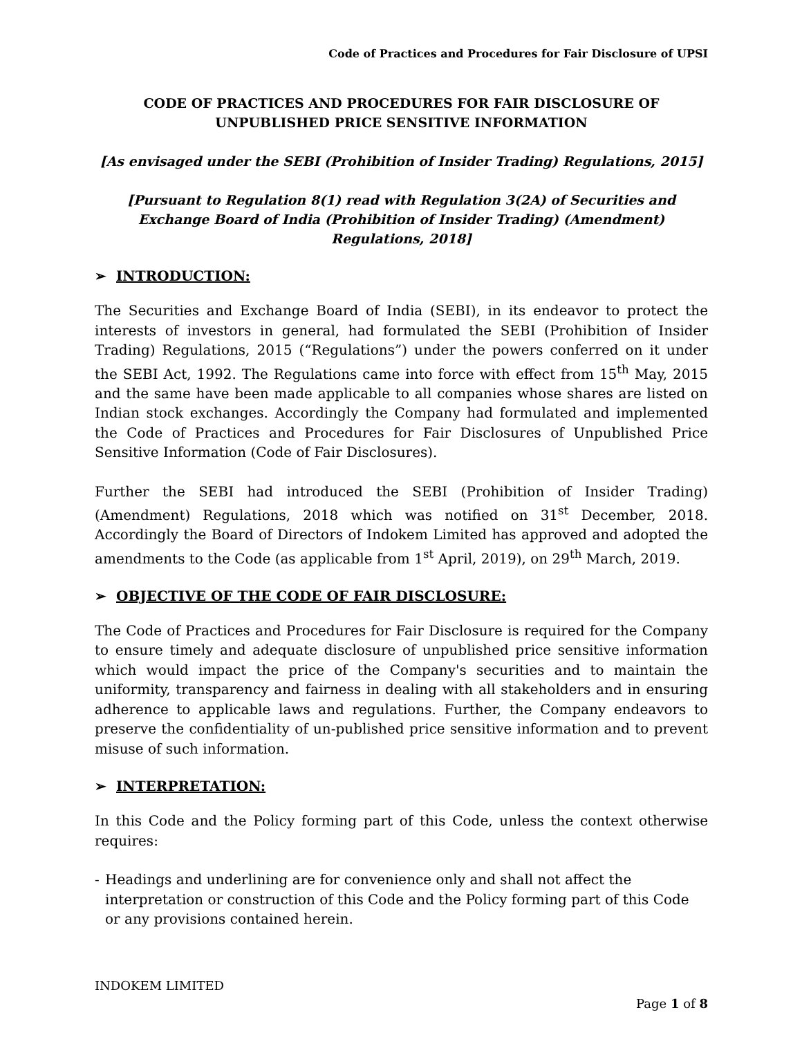Code of Practices and Procedures for Fair Disclosure of UPSI
CODE OF PRACTICES AND PROCEDURES FOR FAIR DISCLOSURE OF
UNPUBLISHED PRICE SENSITIVE INFORMATION
[As envisaged under the SEBI (Prohibition of Insider Trading) Regulations, 2015]
[Pursuant to Regulation 8(1) read with Regulation 3(2A) of Securities and Exchange Board of India (Prohibition of Insider Trading) (Amendment) Regulations, 2018]
➢ INTRODUCTION:
The Securities and Exchange Board of India (SEBI), in its endeavor to protect the interests of investors in general, had formulated the SEBI (Prohibition of Insider Trading) Regulations, 2015 (“Regulations”) under the powers conferred on it under the SEBI Act, 1992. The Regulations came into force with effect from 15<sup>th</sup> May, 2015 and the same have been made applicable to all companies whose shares are listed on Indian stock exchanges. Accordingly the Company had formulated and implemented the Code of Practices and Procedures for Fair Disclosures of Unpublished Price Sensitive Information (Code of Fair Disclosures).
Further the SEBI had introduced the SEBI (Prohibition of Insider Trading) (Amendment) Regulations, 2018 which was notified on 31<sup>st</sup> December, 2018. Accordingly the Board of Directors of Indokem Limited has approved and adopted the amendments to the Code (as applicable from 1<sup>st</sup> April, 2019), on 29<sup>th</sup> March, 2019.
➢ OBJECTIVE OF THE CODE OF FAIR DISCLOSURE:
The Code of Practices and Procedures for Fair Disclosure is required for the Company to ensure timely and adequate disclosure of unpublished price sensitive information which would impact the price of the Company's securities and to maintain the uniformity, transparency and fairness in dealing with all stakeholders and in ensuring adherence to applicable laws and regulations. Further, the Company endeavors to preserve the confidentiality of un-published price sensitive information and to prevent misuse of such information.
➢ INTERPRETATION:
In this Code and the Policy forming part of this Code, unless the context otherwise requires:
- Headings and underlining are for convenience only and shall not affect the interpretation or construction of this Code and the Policy forming part of this Code or any provisions contained herein.
INDOKEM LIMITED
Page 1 of 8